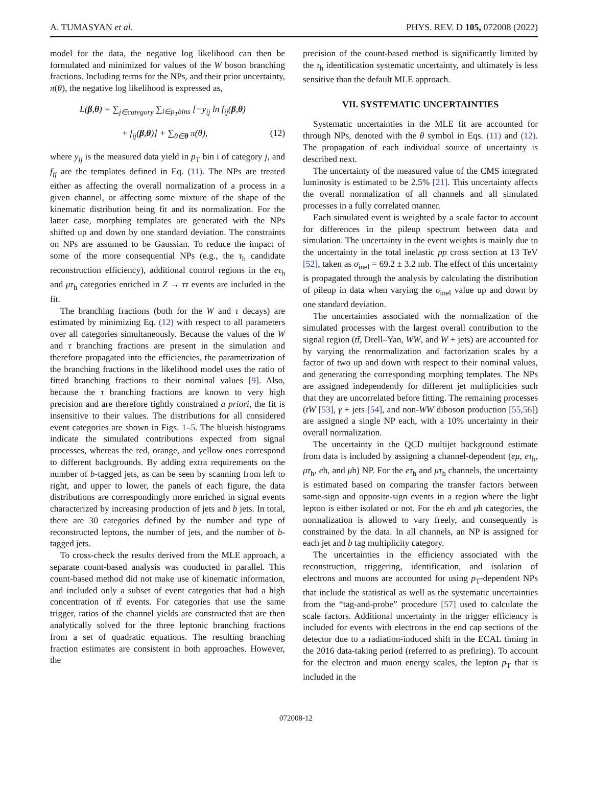A. TUMASYAN et al. PHYS. REV. D 105, 072008 (2022)
model for the data, the negative log likelihood can then be formulated and minimized for values of the W boson branching fractions. Including terms for the NPs, and their prior uncertainty, π(θ), the negative log likelihood is expressed as,
L(β,θ) = ∑<sub>j∈category</sub> ∑<sub>i∈p<sub>T</sub>bins</sub> [−y<sub>ij</sub> ln f<sub>ij</sub>(β,θ)
+ f<sub>ij</sub>(β,θ)] + ∑<sub>θ∈θ</sub> π(θ), (12)
where y<sub>ij</sub> is the measured data yield in p<sub>T</sub> bin i of category j, and f<sub>ij</sub> are the templates defined in Eq. (11). The NPs are treated either as affecting the overall normalization of a process in a given channel, or affecting some mixture of the shape of the kinematic distribution being fit and its normalization. For the latter case, morphing templates are generated with the NPs shifted up and down by one standard deviation. The constraints on NPs are assumed to be Gaussian. To reduce the impact of some of the more consequential NPs (e.g., the τ<sub>h</sub> candidate reconstruction efficiency), additional control regions in the eτ<sub>h</sub> and μτ<sub>h</sub> categories enriched in Z → ττ events are included in the fit.
The branching fractions (both for the W and τ decays) are estimated by minimizing Eq. (12) with respect to all parameters over all categories simultaneously. Because the values of the W and τ branching fractions are present in the simulation and therefore propagated into the efficiencies, the parametrization of the branching fractions in the likelihood model uses the ratio of fitted branching fractions to their nominal values [9]. Also, because the τ branching fractions are known to very high precision and are therefore tightly constrained a priori, the fit is insensitive to their values. The distributions for all considered event categories are shown in Figs. 1–5. The blueish histograms indicate the simulated contributions expected from signal processes, whereas the red, orange, and yellow ones correspond to different backgrounds. By adding extra requirements on the number of b-tagged jets, as can be seen by scanning from left to right, and upper to lower, the panels of each figure, the data distributions are correspondingly more enriched in signal events characterized by increasing production of jets and b jets. In total, there are 30 categories defined by the number and type of reconstructed leptons, the number of jets, and the number of b-tagged jets.
To cross-check the results derived from the MLE approach, a separate count-based analysis was conducted in parallel. This count-based method did not make use of kinematic information, and included only a subset of event categories that had a high concentration of tt̄ events. For categories that use the same trigger, ratios of the channel yields are constructed that are then analytically solved for the three leptonic branching fractions from a set of quadratic equations. The resulting branching fraction estimates are consistent in both approaches. However, the
precision of the count-based method is significantly limited by the τ<sub>h</sub> identification systematic uncertainty, and ultimately is less sensitive than the default MLE approach.
VII. SYSTEMATIC UNCERTAINTIES
Systematic uncertainties in the MLE fit are accounted for through NPs, denoted with the θ symbol in Eqs. (11) and (12). The propagation of each individual source of uncertainty is described next.
The uncertainty of the measured value of the CMS integrated luminosity is estimated to be 2.5% [21]. This uncertainty affects the overall normalization of all channels and all simulated processes in a fully correlated manner.
Each simulated event is weighted by a scale factor to account for differences in the pileup spectrum between data and simulation. The uncertainty in the event weights is mainly due to the uncertainty in the total inelastic pp cross section at 13 TeV [52], taken as σ<sub>inel</sub> = 69.2 ± 3.2 mb. The effect of this uncertainty is propagated through the analysis by calculating the distribution of pileup in data when varying the σ<sub>inel</sub> value up and down by one standard deviation.
The uncertainties associated with the normalization of the simulated processes with the largest overall contribution to the signal region (tt̄, Drell–Yan, WW, and W + jets) are accounted for by varying the renormalization and factorization scales by a factor of two up and down with respect to their nominal values, and generating the corresponding morphing templates. The NPs are assigned independently for different jet multiplicities such that they are uncorrelated before fitting. The remaining processes (tW [53], γ + jets [54], and non-WW diboson production [55,56]) are assigned a single NP each, with a 10% uncertainty in their overall normalization.
The uncertainty in the QCD multijet background estimate from data is included by assigning a channel-dependent (eμ, eτ<sub>h</sub>, μτ<sub>h</sub>, eh, and μh) NP. For the eτ<sub>h</sub> and μτ<sub>h</sub> channels, the uncertainty is estimated based on comparing the transfer factors between same-sign and opposite-sign events in a region where the light lepton is either isolated or not. For the eh and μh categories, the normalization is allowed to vary freely, and consequently is constrained by the data. In all channels, an NP is assigned for each jet and b tag multiplicity category.
The uncertainties in the efficiency associated with the reconstruction, triggering, identification, and isolation of electrons and muons are accounted for using p<sub>T</sub>-dependent NPs that include the statistical as well as the systematic uncertainties from the “tag-and-probe” procedure [57] used to calculate the scale factors. Additional uncertainty in the trigger efficiency is included for events with electrons in the end cap sections of the detector due to a radiation-induced shift in the ECAL timing in the 2016 data-taking period (referred to as prefiring). To account for the electron and muon energy scales, the lepton p<sub>T</sub> that is included in the
072008-12